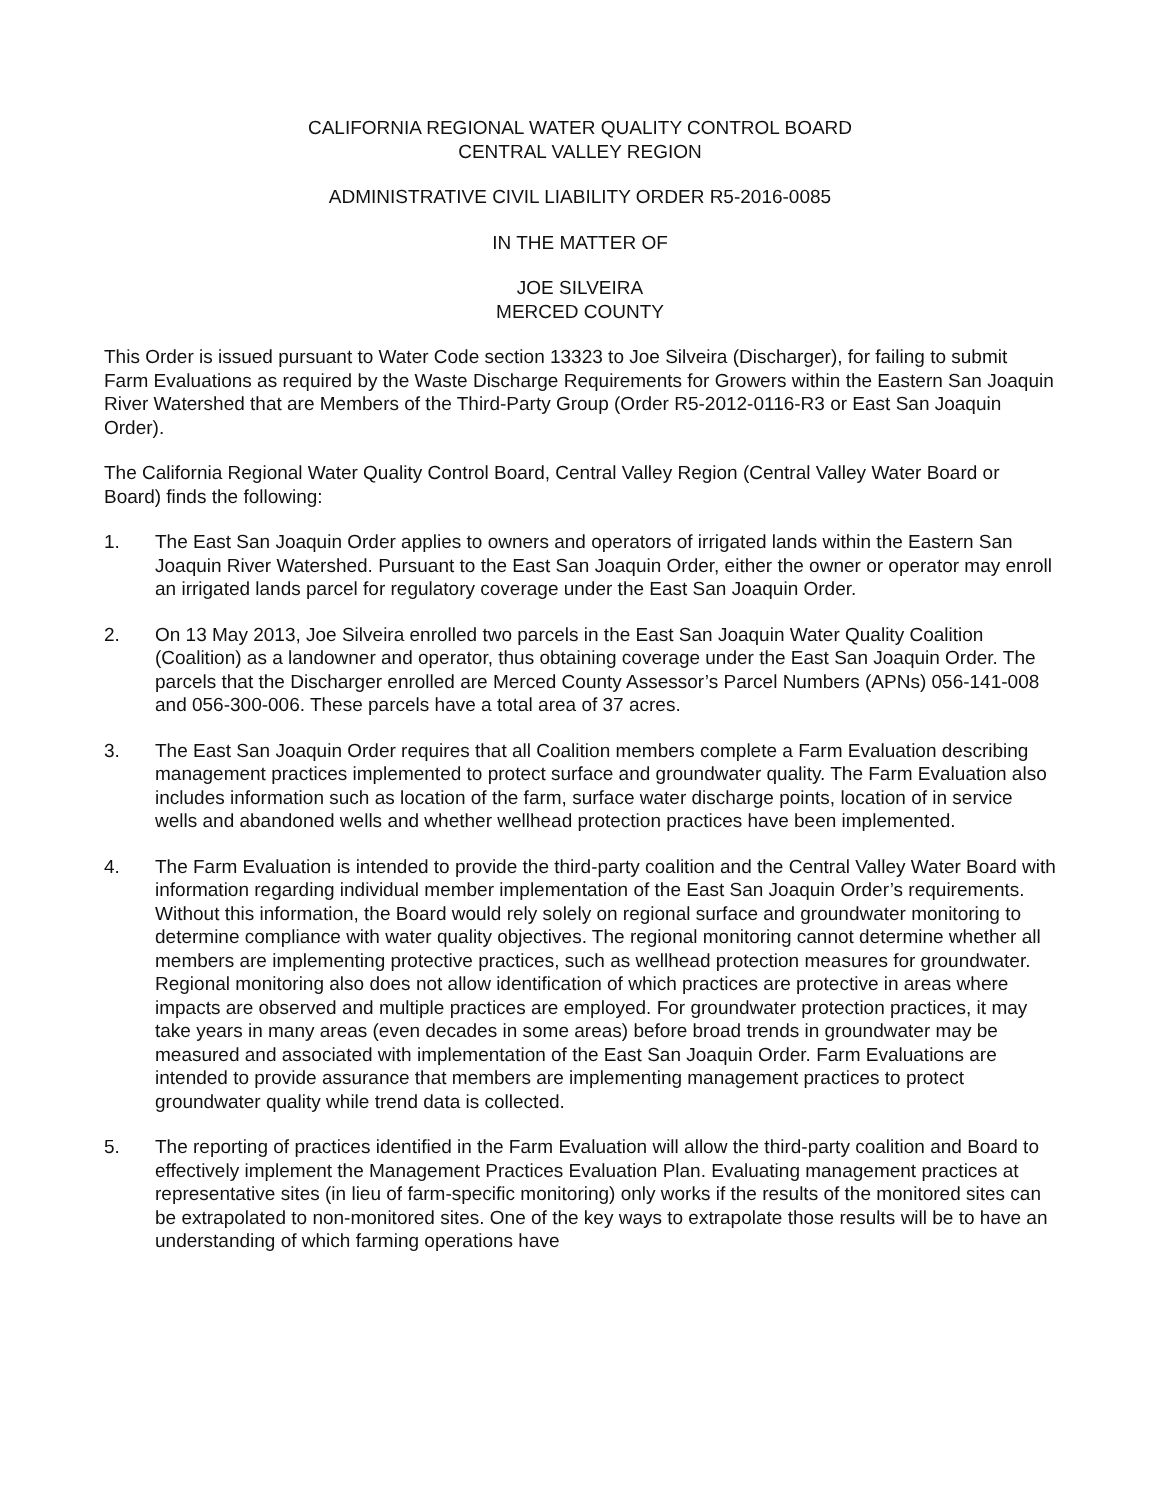CALIFORNIA REGIONAL WATER QUALITY CONTROL BOARD
CENTRAL VALLEY REGION
ADMINISTRATIVE CIVIL LIABILITY ORDER R5-2016-0085
IN THE MATTER OF
JOE SILVEIRA
MERCED COUNTY
This Order is issued pursuant to Water Code section 13323 to Joe Silveira (Discharger), for failing to submit Farm Evaluations as required by the Waste Discharge Requirements for Growers within the Eastern San Joaquin River Watershed that are Members of the Third-Party Group (Order R5-2012-0116-R3 or East San Joaquin Order).
The California Regional Water Quality Control Board, Central Valley Region (Central Valley Water Board or Board) finds the following:
1. The East San Joaquin Order applies to owners and operators of irrigated lands within the Eastern San Joaquin River Watershed. Pursuant to the East San Joaquin Order, either the owner or operator may enroll an irrigated lands parcel for regulatory coverage under the East San Joaquin Order.
2. On 13 May 2013, Joe Silveira enrolled two parcels in the East San Joaquin Water Quality Coalition (Coalition) as a landowner and operator, thus obtaining coverage under the East San Joaquin Order. The parcels that the Discharger enrolled are Merced County Assessor’s Parcel Numbers (APNs) 056-141-008 and 056-300-006. These parcels have a total area of 37 acres.
3. The East San Joaquin Order requires that all Coalition members complete a Farm Evaluation describing management practices implemented to protect surface and groundwater quality. The Farm Evaluation also includes information such as location of the farm, surface water discharge points, location of in service wells and abandoned wells and whether wellhead protection practices have been implemented.
4. The Farm Evaluation is intended to provide the third-party coalition and the Central Valley Water Board with information regarding individual member implementation of the East San Joaquin Order’s requirements. Without this information, the Board would rely solely on regional surface and groundwater monitoring to determine compliance with water quality objectives. The regional monitoring cannot determine whether all members are implementing protective practices, such as wellhead protection measures for groundwater. Regional monitoring also does not allow identification of which practices are protective in areas where impacts are observed and multiple practices are employed. For groundwater protection practices, it may take years in many areas (even decades in some areas) before broad trends in groundwater may be measured and associated with implementation of the East San Joaquin Order. Farm Evaluations are intended to provide assurance that members are implementing management practices to protect groundwater quality while trend data is collected.
5. The reporting of practices identified in the Farm Evaluation will allow the third-party coalition and Board to effectively implement the Management Practices Evaluation Plan. Evaluating management practices at representative sites (in lieu of farm-specific monitoring) only works if the results of the monitored sites can be extrapolated to non-monitored sites. One of the key ways to extrapolate those results will be to have an understanding of which farming operations have